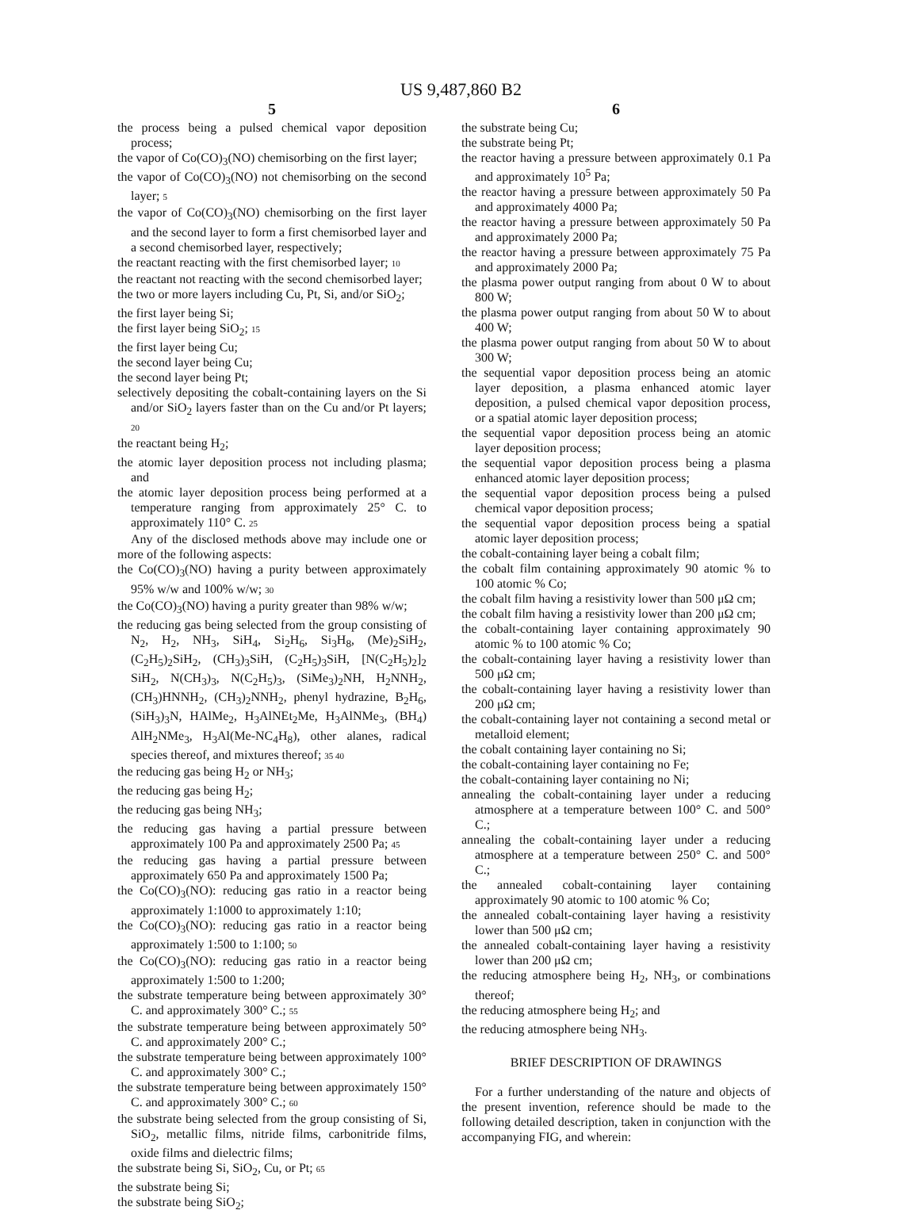US 9,487,860 B2
5
the process being a pulsed chemical vapor deposition process;
the vapor of Co(CO)<sub>3</sub>(NO) chemisorbing on the first layer;
the vapor of Co(CO)<sub>3</sub>(NO) not chemisorbing on the second layer; 5
the vapor of Co(CO)<sub>3</sub>(NO) chemisorbing on the first layer and the second layer to form a first chemisorbed layer and a second chemisorbed layer, respectively;
the reactant reacting with the first chemisorbed layer; 10
the reactant not reacting with the second chemisorbed layer;
the two or more layers including Cu, Pt, Si, and/or SiO<sub>2</sub>;
the first layer being Si;
the first layer being SiO<sub>2</sub>; 15
the first layer being Cu;
the second layer being Cu;
the second layer being Pt;
selectively depositing the cobalt-containing layers on the Si and/or SiO<sub>2</sub> layers faster than on the Cu and/or Pt layers; 20
the reactant being H<sub>2</sub>;
the atomic layer deposition process not including plasma; and
the atomic layer deposition process being performed at a temperature ranging from approximately 25° C. to approximately 110° C. 25
Any of the disclosed methods above may include one or more of the following aspects:
the Co(CO)<sub>3</sub>(NO) having a purity between approximately 95% w/w and 100% w/w; 30
the Co(CO)<sub>3</sub>(NO) having a purity greater than 98% w/w;
the reducing gas being selected from the group consisting of N<sub>2</sub>, H<sub>2</sub>, NH<sub>3</sub>, SiH<sub>4</sub>, Si<sub>2</sub>H<sub>6</sub>, Si<sub>3</sub>H<sub>8</sub>, (Me)<sub>2</sub>SiH<sub>2</sub>, (C<sub>2</sub>H<sub>5</sub>)<sub>2</sub>SiH<sub>2</sub>, (CH<sub>3</sub>)<sub>3</sub>SiH, (C<sub>2</sub>H<sub>5</sub>)<sub>3</sub>SiH, [N(C<sub>2</sub>H<sub>5</sub>)<sub>2</sub>]<sub>2</sub> SiH<sub>2</sub>, N(CH<sub>3</sub>)<sub>3</sub>, N(C<sub>2</sub>H<sub>5</sub>)<sub>3</sub>, (SiMe<sub>3</sub>)<sub>2</sub>NH, H<sub>2</sub>NNH<sub>2</sub>, (CH<sub>3</sub>)HNNH<sub>2</sub>, (CH<sub>3</sub>)<sub>2</sub>NNH<sub>2</sub>, phenyl hydrazine, B<sub>2</sub>H<sub>6</sub>, (SiH<sub>3</sub>)<sub>3</sub>N, HAlMe<sub>2</sub>, H<sub>3</sub>AlNEt<sub>2</sub>Me, H<sub>3</sub>AlNMe<sub>3</sub>, (BH<sub>4</sub>) AlH<sub>2</sub>NMe<sub>3</sub>, H<sub>3</sub>Al(Me-NC<sub>4</sub>H<sub>8</sub>), other alanes, radical species thereof, and mixtures thereof; 35 40
the reducing gas being H<sub>2</sub> or NH<sub>3</sub>;
the reducing gas being H<sub>2</sub>;
the reducing gas being NH<sub>3</sub>;
the reducing gas having a partial pressure between approximately 100 Pa and approximately 2500 Pa; 45
the reducing gas having a partial pressure between approximately 650 Pa and approximately 1500 Pa;
the Co(CO)<sub>3</sub>(NO): reducing gas ratio in a reactor being approximately 1:1000 to approximately 1:10;
the Co(CO)<sub>3</sub>(NO): reducing gas ratio in a reactor being approximately 1:500 to 1:100; 50
the Co(CO)<sub>3</sub>(NO): reducing gas ratio in a reactor being approximately 1:500 to 1:200;
the substrate temperature being between approximately 30° C. and approximately 300° C.; 55
the substrate temperature being between approximately 50° C. and approximately 200° C.;
the substrate temperature being between approximately 100° C. and approximately 300° C.;
the substrate temperature being between approximately 150° C. and approximately 300° C.; 60
the substrate being selected from the group consisting of Si, SiO<sub>2</sub>, metallic films, nitride films, carbonitride films, oxide films and dielectric films;
the substrate being Si, SiO<sub>2</sub>, Cu, or Pt; 65
the substrate being Si;
the substrate being SiO<sub>2</sub>;
6
the substrate being Cu;
the substrate being Pt;
the reactor having a pressure between approximately 0.1 Pa and approximately 10<sup>5</sup> Pa;
the reactor having a pressure between approximately 50 Pa and approximately 4000 Pa;
the reactor having a pressure between approximately 50 Pa and approximately 2000 Pa;
the reactor having a pressure between approximately 75 Pa and approximately 2000 Pa;
the plasma power output ranging from about 0 W to about 800 W;
the plasma power output ranging from about 50 W to about 400 W;
the plasma power output ranging from about 50 W to about 300 W;
the sequential vapor deposition process being an atomic layer deposition, a plasma enhanced atomic layer deposition, a pulsed chemical vapor deposition process, or a spatial atomic layer deposition process;
the sequential vapor deposition process being an atomic layer deposition process;
the sequential vapor deposition process being a plasma enhanced atomic layer deposition process;
the sequential vapor deposition process being a pulsed chemical vapor deposition process;
the sequential vapor deposition process being a spatial atomic layer deposition process;
the cobalt-containing layer being a cobalt film;
the cobalt film containing approximately 90 atomic % to 100 atomic % Co;
the cobalt film having a resistivity lower than 500 μΩ cm;
the cobalt film having a resistivity lower than 200 μΩ cm;
the cobalt-containing layer containing approximately 90 atomic % to 100 atomic % Co;
the cobalt-containing layer having a resistivity lower than 500 μΩ cm;
the cobalt-containing layer having a resistivity lower than 200 μΩ cm;
the cobalt-containing layer not containing a second metal or metalloid element;
the cobalt containing layer containing no Si;
the cobalt-containing layer containing no Fe;
the cobalt-containing layer containing no Ni;
annealing the cobalt-containing layer under a reducing atmosphere at a temperature between 100° C. and 500° C.;
annealing the cobalt-containing layer under a reducing atmosphere at a temperature between 250° C. and 500° C.;
the annealed cobalt-containing layer containing approximately 90 atomic to 100 atomic % Co;
the annealed cobalt-containing layer having a resistivity lower than 500 μΩ cm;
the annealed cobalt-containing layer having a resistivity lower than 200 μΩ cm;
the reducing atmosphere being H<sub>2</sub>, NH<sub>3</sub>, or combinations thereof;
the reducing atmosphere being H<sub>2</sub>; and
the reducing atmosphere being NH<sub>3</sub>.
BRIEF DESCRIPTION OF DRAWINGS
For a further understanding of the nature and objects of the present invention, reference should be made to the following detailed description, taken in conjunction with the accompanying FIG, and wherein: